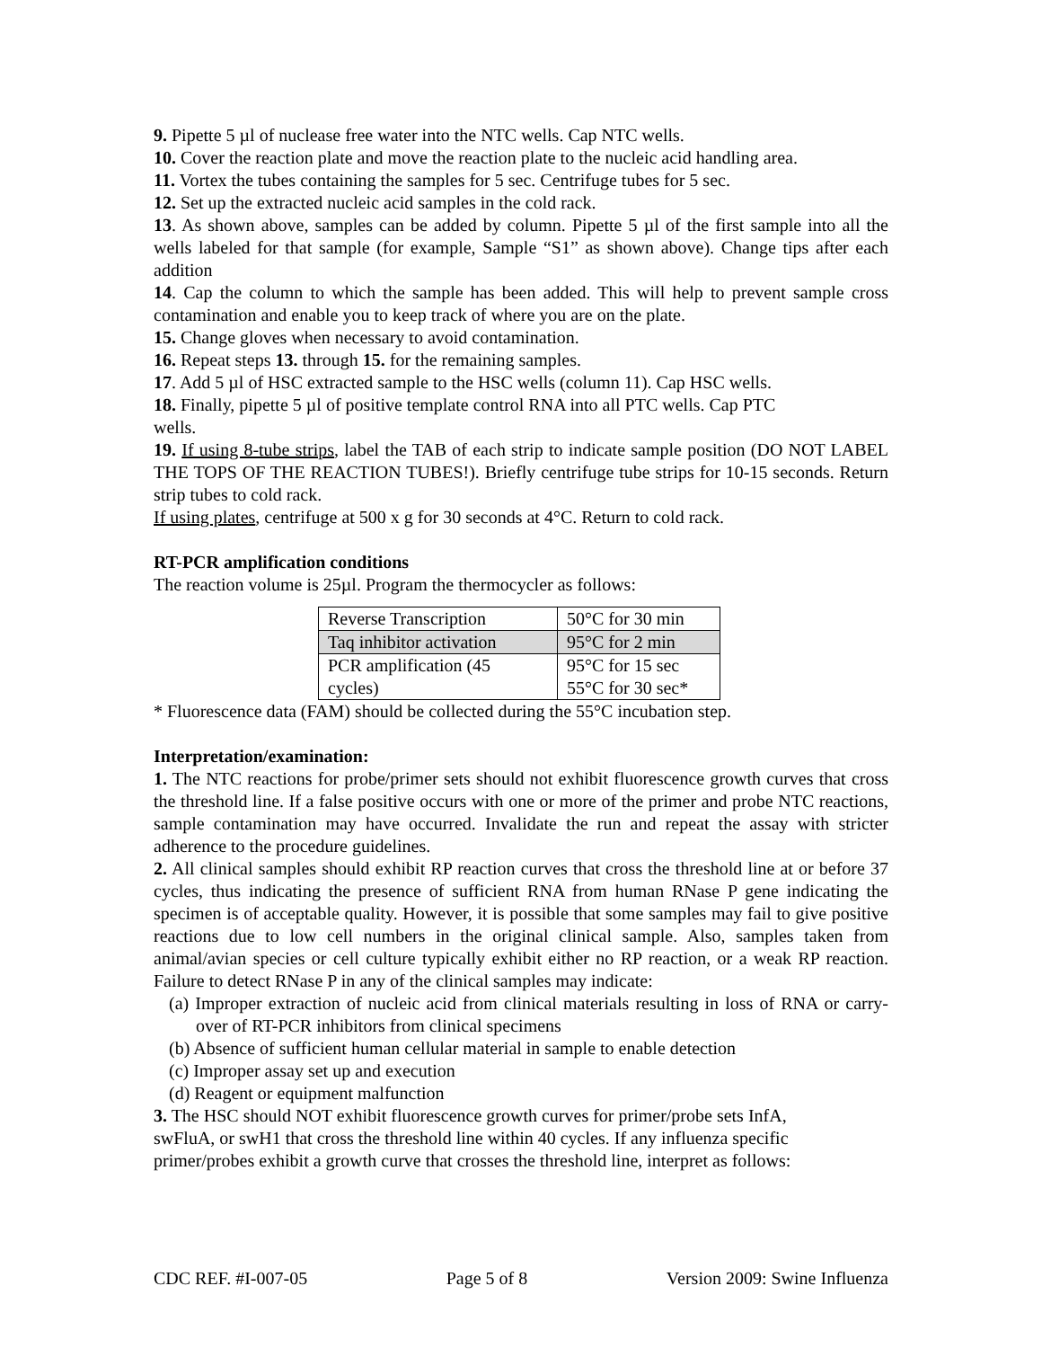9. Pipette 5 µl of nuclease free water into the NTC wells. Cap NTC wells.
10. Cover the reaction plate and move the reaction plate to the nucleic acid handling area.
11. Vortex the tubes containing the samples for 5 sec. Centrifuge tubes for 5 sec.
12. Set up the extracted nucleic acid samples in the cold rack.
13. As shown above, samples can be added by column. Pipette 5 µl of the first sample into all the wells labeled for that sample (for example, Sample “S1” as shown above). Change tips after each addition
14. Cap the column to which the sample has been added. This will help to prevent sample cross contamination and enable you to keep track of where you are on the plate.
15. Change gloves when necessary to avoid contamination.
16. Repeat steps 13. through 15. for the remaining samples.
17. Add 5 µl of HSC extracted sample to the HSC wells (column 11). Cap HSC wells.
18. Finally, pipette 5 µl of positive template control RNA into all PTC wells. Cap PTC
wells.
19. If using 8-tube strips, label the TAB of each strip to indicate sample position (DO NOT LABEL THE TOPS OF THE REACTION TUBES!). Briefly centrifuge tube strips for 10-15 seconds. Return strip tubes to cold rack.
If using plates, centrifuge at 500 x g for 30 seconds at 4°C. Return to cold rack.
RT-PCR amplification conditions
The reaction volume is 25µl. Program the thermocycler as follows:
| Reverse Transcription | 50°C for 30 min |
| Taq inhibitor activation | 95°C for 2 min |
| PCR amplification (45 cycles) | 95°C for 15 sec 55°C for 30 sec* |
* Fluorescence data (FAM) should be collected during the 55°C incubation step.
Interpretation/examination:
1. The NTC reactions for probe/primer sets should not exhibit fluorescence growth curves that cross the threshold line. If a false positive occurs with one or more of the primer and probe NTC reactions, sample contamination may have occurred. Invalidate the run and repeat the assay with stricter adherence to the procedure guidelines.
2. All clinical samples should exhibit RP reaction curves that cross the threshold line at or before 37 cycles, thus indicating the presence of sufficient RNA from human RNase P gene indicating the specimen is of acceptable quality. However, it is possible that some samples may fail to give positive reactions due to low cell numbers in the original clinical sample. Also, samples taken from animal/avian species or cell culture typically exhibit either no RP reaction, or a weak RP reaction. Failure to detect RNase P in any of the clinical samples may indicate:
(a) Improper extraction of nucleic acid from clinical materials resulting in loss of RNA or carry-over of RT-PCR inhibitors from clinical specimens
(b) Absence of sufficient human cellular material in sample to enable detection
(c) Improper assay set up and execution
(d) Reagent or equipment malfunction
3. The HSC should NOT exhibit fluorescence growth curves for primer/probe sets InfA,
swFluA, or swH1 that cross the threshold line within 40 cycles. If any influenza specific
primer/probes exhibit a growth curve that crosses the threshold line, interpret as follows:
CDC REF. #I-007-05 Page 5 of 8 Version 2009: Swine Influenza